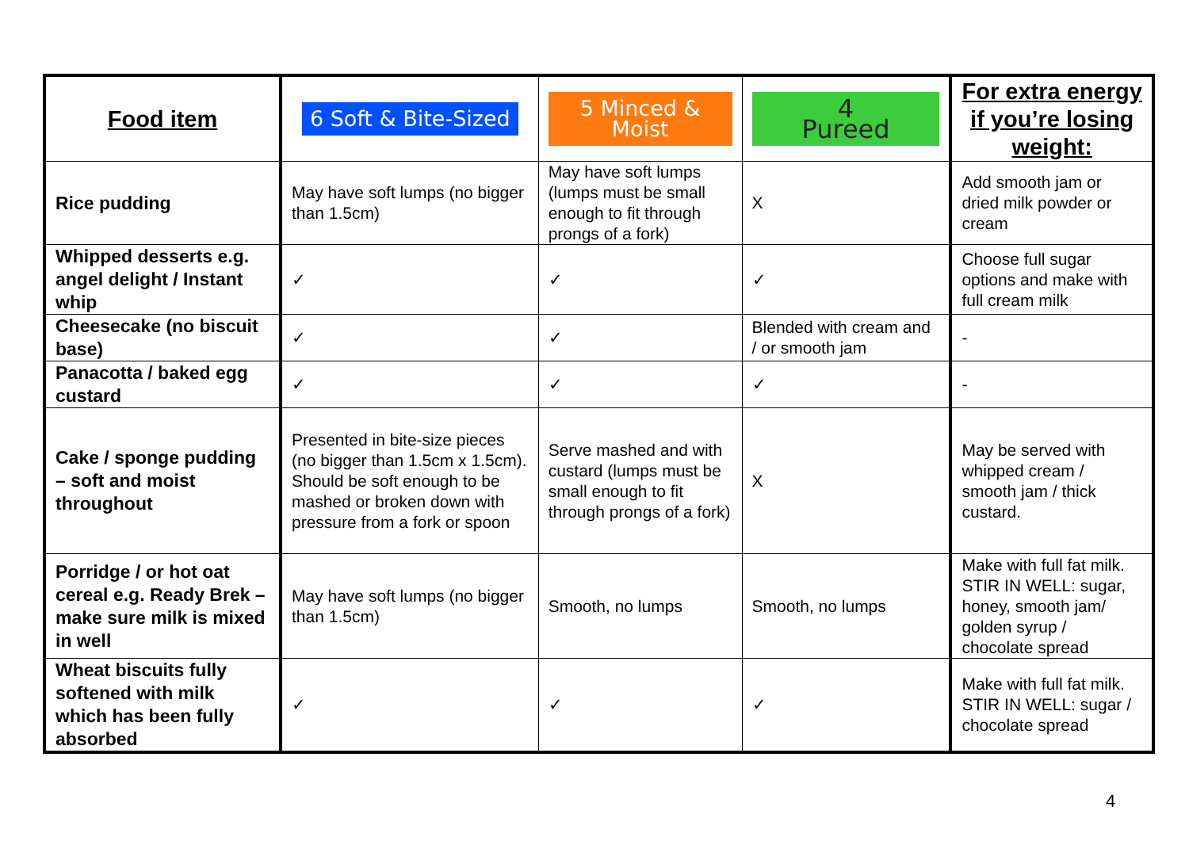| Food item | 6 Soft & Bite-Sized | 5 Minced & Moist | 4 Pureed | For extra energy if you’re losing weight: |
| --- | --- | --- | --- | --- |
| Rice pudding | May have soft lumps (no bigger than 1.5cm) | May have soft lumps (lumps must be small enough to fit through prongs of a fork) | X | Add smooth jam or dried milk powder or cream |
| Whipped desserts e.g. angel delight / Instant whip | ✓ | ✓ | ✓ | Choose full sugar options and make with full cream milk |
| Cheesecake (no biscuit base) | ✓ | ✓ | Blended with cream and / or smooth jam | - |
| Panacotta / baked egg custard | ✓ | ✓ | ✓ | - |
| Cake / sponge pudding – soft and moist throughout | Presented in bite-size pieces (no bigger than 1.5cm x 1.5cm). Should be soft enough to be mashed or broken down with pressure from a fork or spoon | Serve mashed and with custard (lumps must be small enough to fit through prongs of a fork) | X | May be served with whipped cream / smooth jam / thick custard. |
| Porridge / or hot oat cereal e.g. Ready Brek – make sure milk is mixed in well | May have soft lumps (no bigger than 1.5cm) | Smooth, no lumps | Smooth, no lumps | Make with full fat milk. STIR IN WELL: sugar, honey, smooth jam/ golden syrup / chocolate spread |
| Wheat biscuits fully softened with milk which has been fully absorbed | ✓ | ✓ | ✓ | Make with full fat milk. STIR IN WELL: sugar / chocolate spread |
4